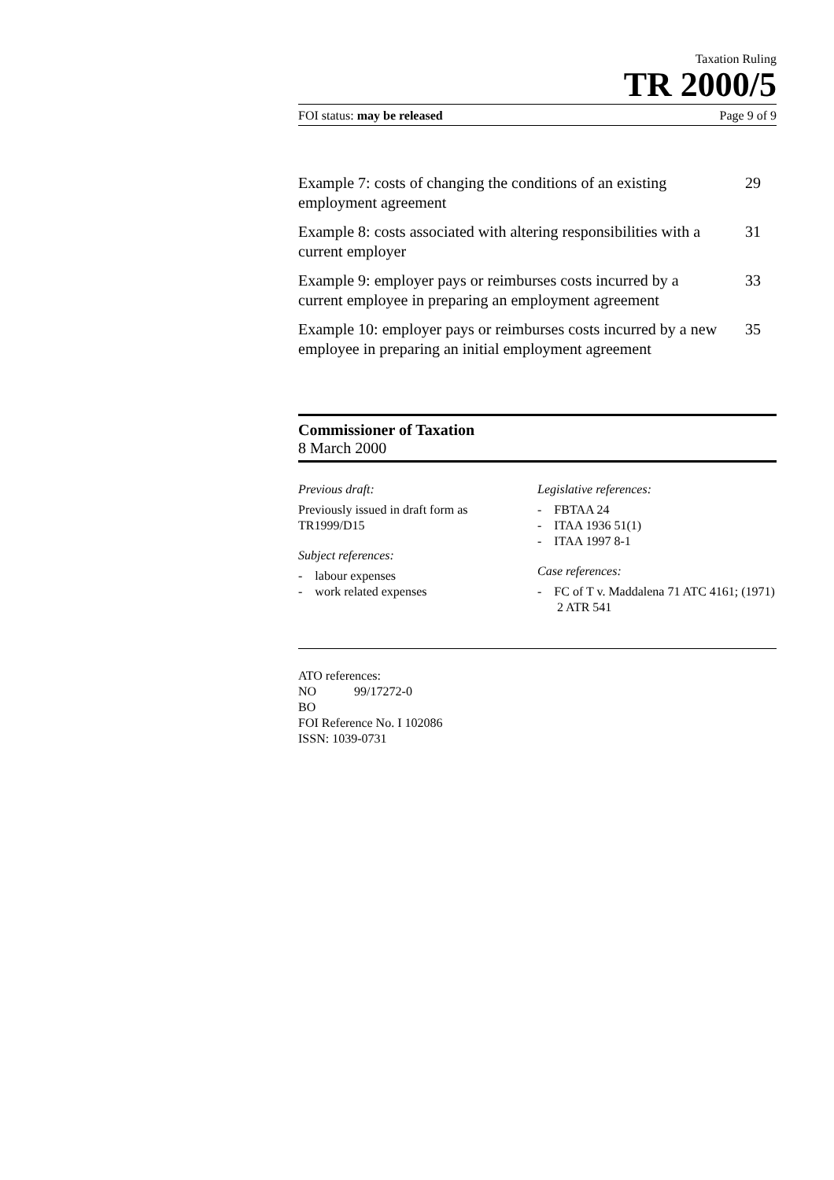Taxation Ruling
TR 2000/5
FOI status: may be released Page 9 of 9
Example 7: costs of changing the conditions of an existing employment agreement 29
Example 8: costs associated with altering responsibilities with a current employer 31
Example 9: employer pays or reimburses costs incurred by a current employee in preparing an employment agreement 33
Example 10: employer pays or reimburses costs incurred by a new employee in preparing an initial employment agreement 35
Commissioner of Taxation
8 March 2000
Previous draft:
Previously issued in draft form as
TR1999/D15
Subject references:
- labour expenses
- work related expenses
Legislative references:
- FBTAA 24
- ITAA 1936 51(1)
- ITAA 1997 8-1
Case references:
- FC of T v. Maddalena 71 ATC 4161; (1971) 2 ATR 541
ATO references:
NO 99/17272-0
BO
FOI Reference No. I 102086
ISSN: 1039-0731